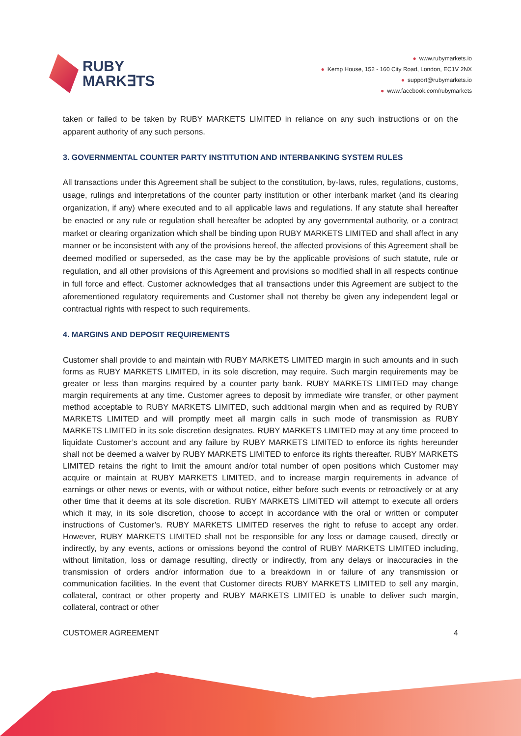RUBY
MARK∃TS
● www.rubymarkets.io
● Kemp House, 152 - 160 City Road, London, EC1V 2NX
● support@rubymarkets.io
● www.facebook.com/rubymarkets
taken or failed to be taken by RUBY MARKETS LIMITED in reliance on any such instructions or on the apparent authority of any such persons.
3. GOVERNMENTAL COUNTER PARTY INSTITUTION AND INTERBANKING SYSTEM RULES
All transactions under this Agreement shall be subject to the constitution, by-laws, rules, regulations, customs, usage, rulings and interpretations of the counter party institution or other interbank market (and its clearing organization, if any) where executed and to all applicable laws and regulations. If any statute shall hereafter be enacted or any rule or regulation shall hereafter be adopted by any governmental authority, or a contract market or clearing organization which shall be binding upon RUBY MARKETS LIMITED and shall affect in any manner or be inconsistent with any of the provisions hereof, the affected provisions of this Agreement shall be deemed modified or superseded, as the case may be by the applicable provisions of such statute, rule or regulation, and all other provisions of this Agreement and provisions so modified shall in all respects continue in full force and effect. Customer acknowledges that all transactions under this Agreement are subject to the aforementioned regulatory requirements and Customer shall not thereby be given any independent legal or contractual rights with respect to such requirements.
4. MARGINS AND DEPOSIT REQUIREMENTS
Customer shall provide to and maintain with RUBY MARKETS LIMITED margin in such amounts and in such forms as RUBY MARKETS LIMITED, in its sole discretion, may require. Such margin requirements may be greater or less than margins required by a counter party bank. RUBY MARKETS LIMITED may change margin requirements at any time. Customer agrees to deposit by immediate wire transfer, or other payment method acceptable to RUBY MARKETS LIMITED, such additional margin when and as required by RUBY MARKETS LIMITED and will promptly meet all margin calls in such mode of transmission as RUBY MARKETS LIMITED in its sole discretion designates. RUBY MARKETS LIMITED may at any time proceed to liquidate Customer’s account and any failure by RUBY MARKETS LIMITED to enforce its rights hereunder shall not be deemed a waiver by RUBY MARKETS LIMITED to enforce its rights thereafter. RUBY MARKETS LIMITED retains the right to limit the amount and/or total number of open positions which Customer may acquire or maintain at RUBY MARKETS LIMITED, and to increase margin requirements in advance of earnings or other news or events, with or without notice, either before such events or retroactively or at any other time that it deems at its sole discretion. RUBY MARKETS LIMITED will attempt to execute all orders which it may, in its sole discretion, choose to accept in accordance with the oral or written or computer instructions of Customer’s. RUBY MARKETS LIMITED reserves the right to refuse to accept any order. However, RUBY MARKETS LIMITED shall not be responsible for any loss or damage caused, directly or indirectly, by any events, actions or omissions beyond the control of RUBY MARKETS LIMITED including, without limitation, loss or damage resulting, directly or indirectly, from any delays or inaccuracies in the transmission of orders and/or information due to a breakdown in or failure of any transmission or communication facilities. In the event that Customer directs RUBY MARKETS LIMITED to sell any margin, collateral, contract or other property and RUBY MARKETS LIMITED is unable to deliver such margin, collateral, contract or other
CUSTOMER AGREEMENT 4